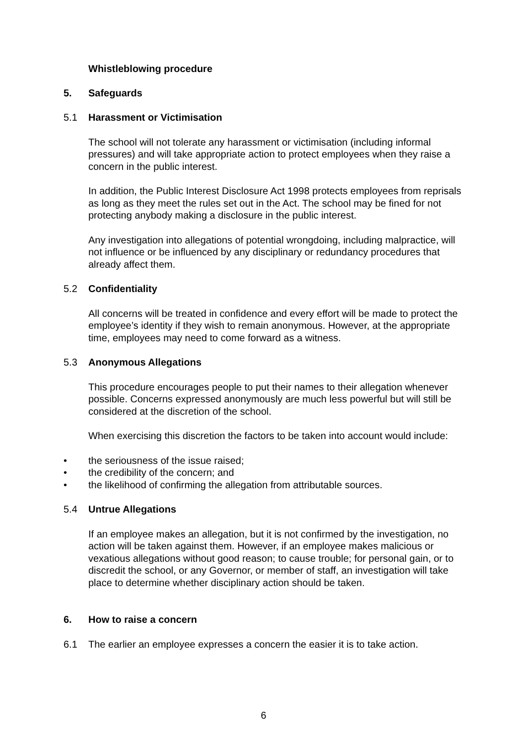Whistleblowing procedure
5. Safeguards
5.1 Harassment or Victimisation
The school will not tolerate any harassment or victimisation (including informal pressures) and will take appropriate action to protect employees when they raise a concern in the public interest.
In addition, the Public Interest Disclosure Act 1998 protects employees from reprisals as long as they meet the rules set out in the Act. The school may be fined for not protecting anybody making a disclosure in the public interest.
Any investigation into allegations of potential wrongdoing, including malpractice, will not influence or be influenced by any disciplinary or redundancy procedures that already affect them.
5.2 Confidentiality
All concerns will be treated in confidence and every effort will be made to protect the employee’s identity if they wish to remain anonymous. However, at the appropriate time, employees may need to come forward as a witness.
5.3 Anonymous Allegations
This procedure encourages people to put their names to their allegation whenever possible. Concerns expressed anonymously are much less powerful but will still be considered at the discretion of the school.
When exercising this discretion the factors to be taken into account would include:
• the seriousness of the issue raised;
• the credibility of the concern; and
• the likelihood of confirming the allegation from attributable sources.
5.4 Untrue Allegations
If an employee makes an allegation, but it is not confirmed by the investigation, no action will be taken against them. However, if an employee makes malicious or vexatious allegations without good reason; to cause trouble; for personal gain, or to discredit the school, or any Governor, or member of staff, an investigation will take place to determine whether disciplinary action should be taken.
6. How to raise a concern
6.1 The earlier an employee expresses a concern the easier it is to take action.
6